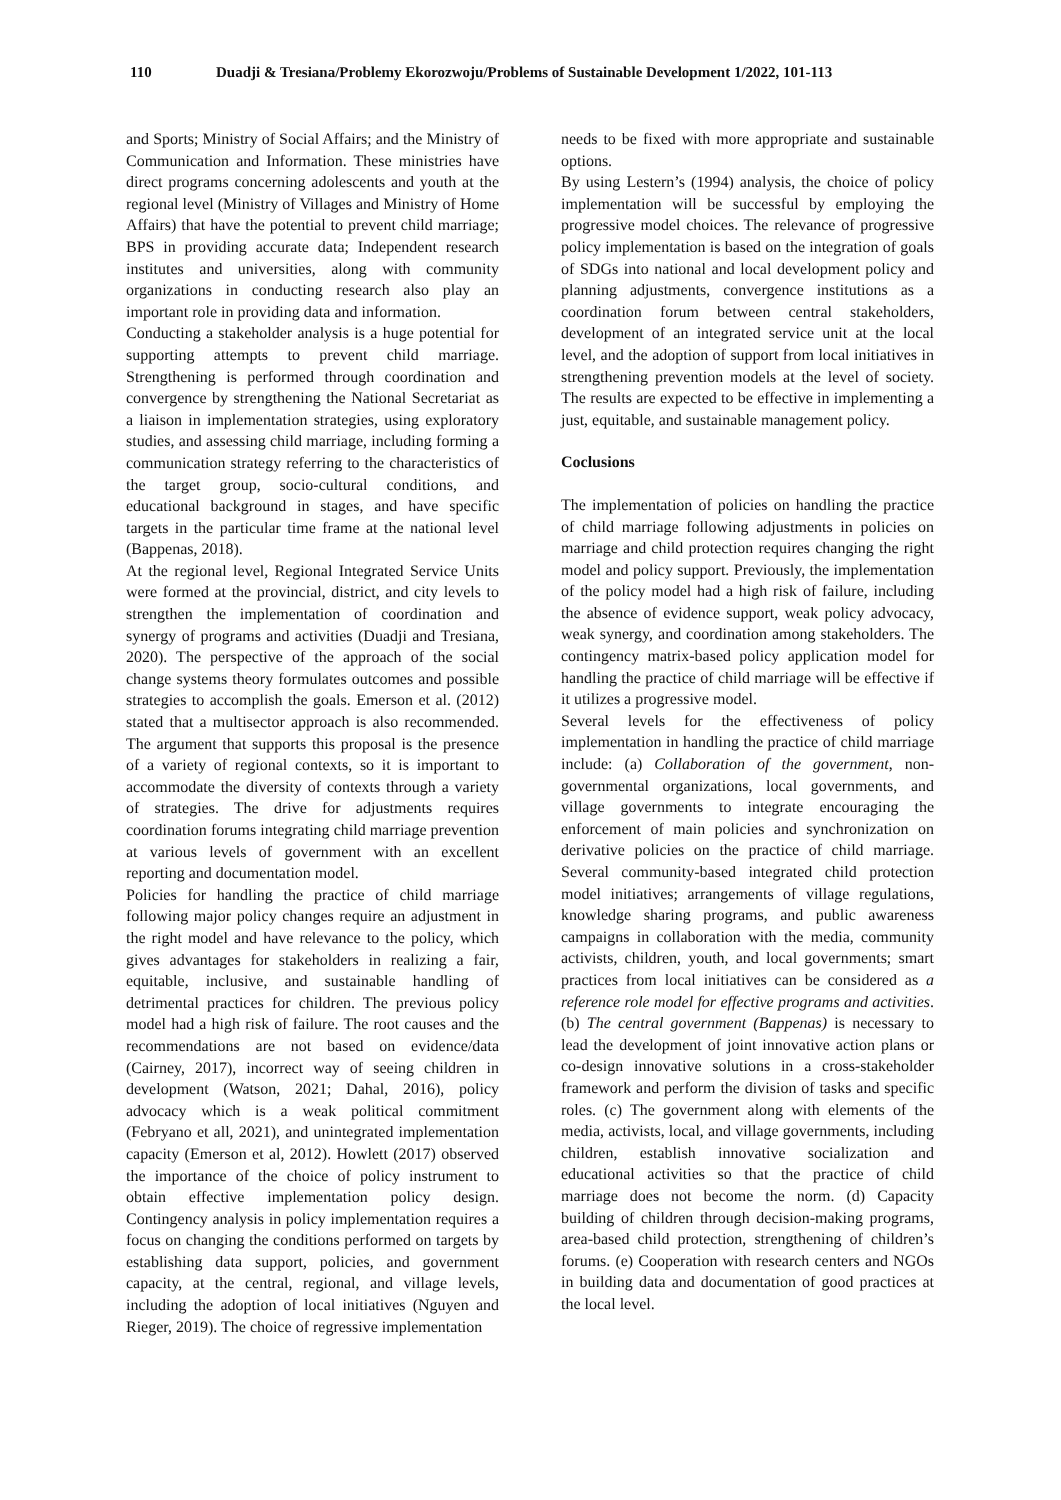110 Duadji & Tresiana/Problemy Ekorozwoju/Problems of Sustainable Development 1/2022, 101-113
and Sports; Ministry of Social Affairs; and the Ministry of Communication and Information. These ministries have direct programs concerning adolescents and youth at the regional level (Ministry of Villages and Ministry of Home Affairs) that have the potential to prevent child marriage; BPS in providing accurate data; Independent research institutes and universities, along with community organizations in conducting research also play an important role in providing data and information.
Conducting a stakeholder analysis is a huge potential for supporting attempts to prevent child marriage. Strengthening is performed through coordination and convergence by strengthening the National Secretariat as a liaison in implementation strategies, using exploratory studies, and assessing child marriage, including forming a communication strategy referring to the characteristics of the target group, socio-cultural conditions, and educational background in stages, and have specific targets in the particular time frame at the national level (Bappenas, 2018).
At the regional level, Regional Integrated Service Units were formed at the provincial, district, and city levels to strengthen the implementation of coordination and synergy of programs and activities (Duadji and Tresiana, 2020). The perspective of the approach of the social change systems theory formulates outcomes and possible strategies to accomplish the goals. Emerson et al. (2012) stated that a multisector approach is also recommended. The argument that supports this proposal is the presence of a variety of regional contexts, so it is important to accommodate the diversity of contexts through a variety of strategies. The drive for adjustments requires coordination forums integrating child marriage prevention at various levels of government with an excellent reporting and documentation model.
Policies for handling the practice of child marriage following major policy changes require an adjustment in the right model and have relevance to the policy, which gives advantages for stakeholders in realizing a fair, equitable, inclusive, and sustainable handling of detrimental practices for children. The previous policy model had a high risk of failure. The root causes and the recommendations are not based on evidence/data (Cairney, 2017), incorrect way of seeing children in development (Watson, 2021; Dahal, 2016), policy advocacy which is a weak political commitment (Febryano et all, 2021), and unintegrated implementation capacity (Emerson et al, 2012). Howlett (2017) observed the importance of the choice of policy instrument to obtain effective implementation policy design. Contingency analysis in policy implementation requires a focus on changing the conditions performed on targets by establishing data support, policies, and government capacity, at the central, regional, and village levels, including the adoption of local initiatives (Nguyen and Rieger, 2019). The choice of regressive implementation
needs to be fixed with more appropriate and sustainable options.
By using Lestern’s (1994) analysis, the choice of policy implementation will be successful by employing the progressive model choices. The relevance of progressive policy implementation is based on the integration of goals of SDGs into national and local development policy and planning adjustments, convergence institutions as a coordination forum between central stakeholders, development of an integrated service unit at the local level, and the adoption of support from local initiatives in strengthening prevention models at the level of society. The results are expected to be effective in implementing a just, equitable, and sustainable management policy.
Coclusions
The implementation of policies on handling the practice of child marriage following adjustments in policies on marriage and child protection requires changing the right model and policy support. Previously, the implementation of the policy model had a high risk of failure, including the absence of evidence support, weak policy advocacy, weak synergy, and coordination among stakeholders. The contingency matrix-based policy application model for handling the practice of child marriage will be effective if it utilizes a progressive model.
Several levels for the effectiveness of policy implementation in handling the practice of child marriage include: (a) Collaboration of the government, non-governmental organizations, local governments, and village governments to integrate encouraging the enforcement of main policies and synchronization on derivative policies on the practice of child marriage. Several community-based integrated child protection model initiatives; arrangements of village regulations, knowledge sharing programs, and public awareness campaigns in collaboration with the media, community activists, children, youth, and local governments; smart practices from local initiatives can be considered as a reference role model for effective programs and activities. (b) The central government (Bappenas) is necessary to lead the development of joint innovative action plans or co-design innovative solutions in a cross-stakeholder framework and perform the division of tasks and specific roles. (c) The government along with elements of the media, activists, local, and village governments, including children, establish innovative socialization and educational activities so that the practice of child marriage does not become the norm. (d) Capacity building of children through decision-making programs, area-based child protection, strengthening of children’s forums. (e) Cooperation with research centers and NGOs in building data and documentation of good practices at the local level.